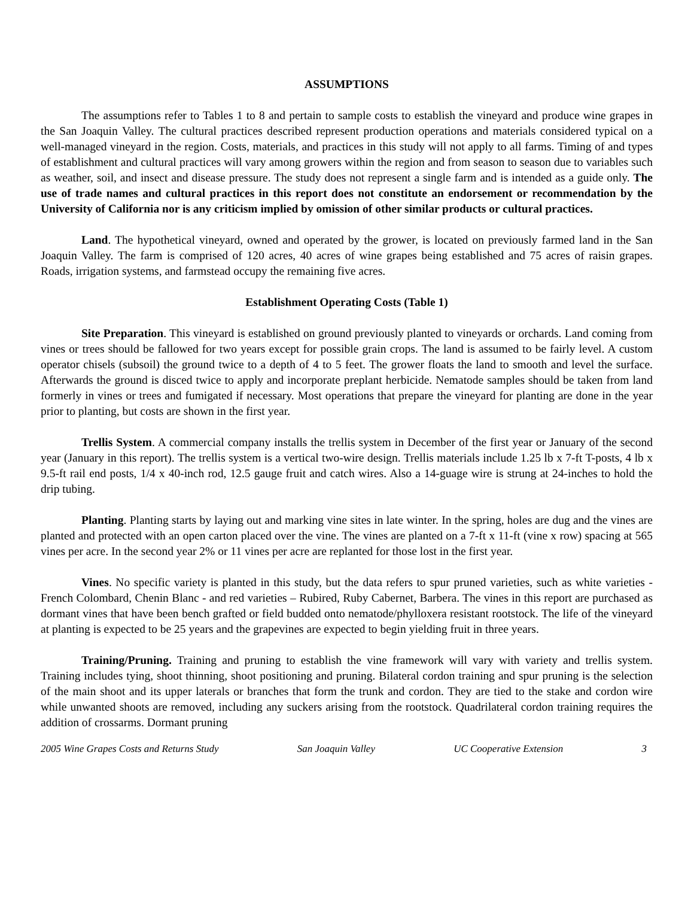ASSUMPTIONS
The assumptions refer to Tables 1 to 8 and pertain to sample costs to establish the vineyard and produce wine grapes in the San Joaquin Valley. The cultural practices described represent production operations and materials considered typical on a well-managed vineyard in the region. Costs, materials, and practices in this study will not apply to all farms. Timing of and types of establishment and cultural practices will vary among growers within the region and from season to season due to variables such as weather, soil, and insect and disease pressure. The study does not represent a single farm and is intended as a guide only. The use of trade names and cultural practices in this report does not constitute an endorsement or recommendation by the University of California nor is any criticism implied by omission of other similar products or cultural practices.
Land. The hypothetical vineyard, owned and operated by the grower, is located on previously farmed land in the San Joaquin Valley. The farm is comprised of 120 acres, 40 acres of wine grapes being established and 75 acres of raisin grapes. Roads, irrigation systems, and farmstead occupy the remaining five acres.
Establishment Operating Costs (Table 1)
Site Preparation. This vineyard is established on ground previously planted to vineyards or orchards. Land coming from vines or trees should be fallowed for two years except for possible grain crops. The land is assumed to be fairly level. A custom operator chisels (subsoil) the ground twice to a depth of 4 to 5 feet. The grower floats the land to smooth and level the surface. Afterwards the ground is disced twice to apply and incorporate preplant herbicide. Nematode samples should be taken from land formerly in vines or trees and fumigated if necessary. Most operations that prepare the vineyard for planting are done in the year prior to planting, but costs are shown in the first year.
Trellis System. A commercial company installs the trellis system in December of the first year or January of the second year (January in this report). The trellis system is a vertical two-wire design. Trellis materials include 1.25 lb x 7-ft T-posts, 4 lb x 9.5-ft rail end posts, 1/4 x 40-inch rod, 12.5 gauge fruit and catch wires. Also a 14-guage wire is strung at 24-inches to hold the drip tubing.
Planting. Planting starts by laying out and marking vine sites in late winter. In the spring, holes are dug and the vines are planted and protected with an open carton placed over the vine. The vines are planted on a 7-ft x 11-ft (vine x row) spacing at 565 vines per acre. In the second year 2% or 11 vines per acre are replanted for those lost in the first year.
Vines. No specific variety is planted in this study, but the data refers to spur pruned varieties, such as white varieties - French Colombard, Chenin Blanc - and red varieties – Rubired, Ruby Cabernet, Barbera. The vines in this report are purchased as dormant vines that have been bench grafted or field budded onto nematode/phylloxera resistant rootstock. The life of the vineyard at planting is expected to be 25 years and the grapevines are expected to begin yielding fruit in three years.
Training/Pruning. Training and pruning to establish the vine framework will vary with variety and trellis system. Training includes tying, shoot thinning, shoot positioning and pruning. Bilateral cordon training and spur pruning is the selection of the main shoot and its upper laterals or branches that form the trunk and cordon. They are tied to the stake and cordon wire while unwanted shoots are removed, including any suckers arising from the rootstock. Quadrilateral cordon training requires the addition of crossarms. Dormant pruning
2005 Wine Grapes Costs and Returns Study San Joaquin Valley UC Cooperative Extension 3